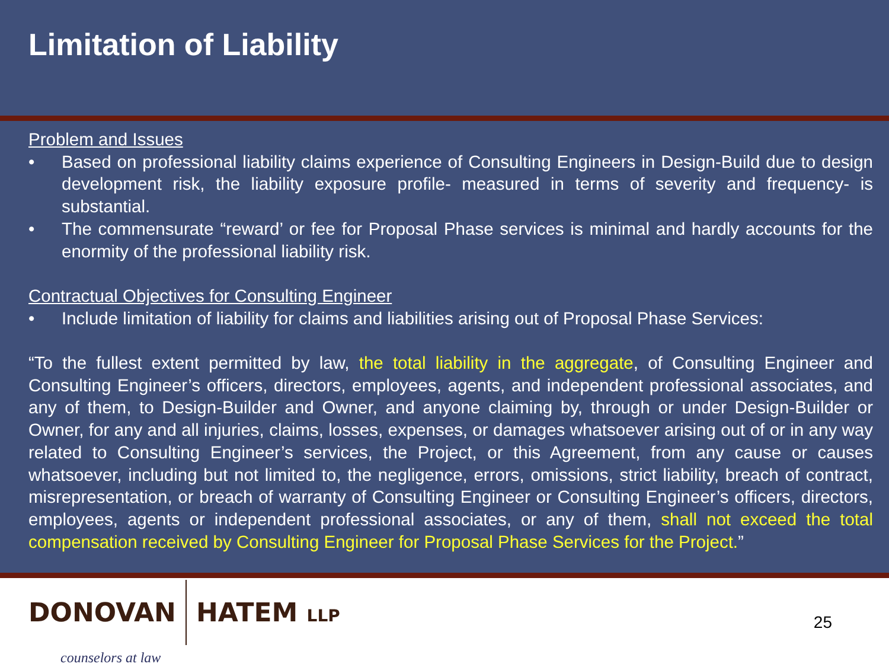Limitation of Liability
Problem and Issues
• Based on professional liability claims experience of Consulting Engineers in Design-Build due to design development risk, the liability exposure profile- measured in terms of severity and frequency- is substantial.
• The commensurate “reward’ or fee for Proposal Phase services is minimal and hardly accounts for the enormity of the professional liability risk.
Contractual Objectives for Consulting Engineer
• Include limitation of liability for claims and liabilities arising out of Proposal Phase Services:
“To the fullest extent permitted by law, the total liability in the aggregate, of Consulting Engineer and Consulting Engineer’s officers, directors, employees, agents, and independent professional associates, and any of them, to Design-Builder and Owner, and anyone claiming by, through or under Design-Builder or Owner, for any and all injuries, claims, losses, expenses, or damages whatsoever arising out of or in any way related to Consulting Engineer’s services, the Project, or this Agreement, from any cause or causes whatsoever, including but not limited to, the negligence, errors, omissions, strict liability, breach of contract, misrepresentation, or breach of warranty of Consulting Engineer or Consulting Engineer’s officers, directors, employees, agents or independent professional associates, or any of them, shall not exceed the total compensation received by Consulting Engineer for Proposal Phase Services for the Project.”
DONOVAN HATEM LLP
counselors at law
25